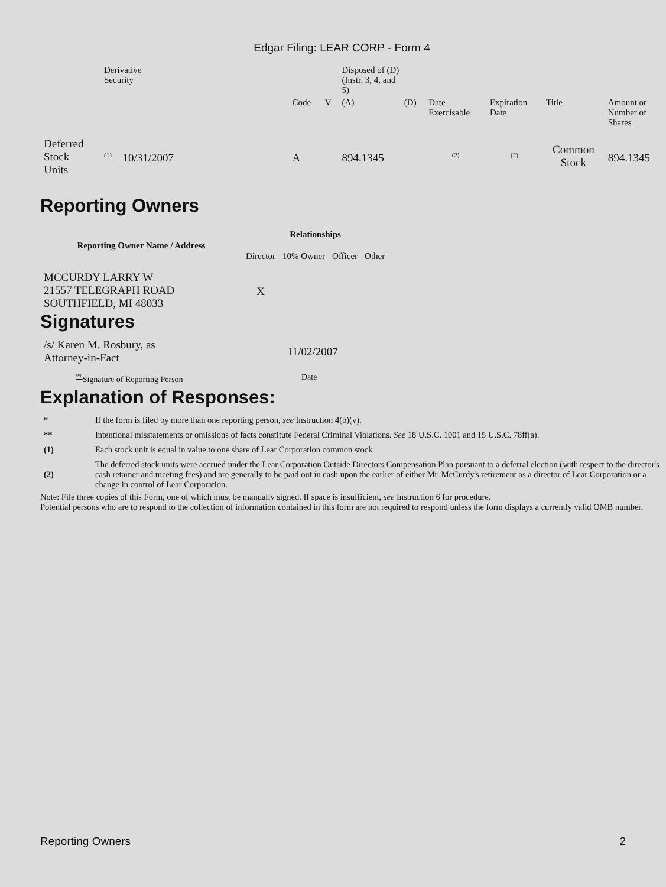Edgar Filing: LEAR CORP - Form 4
| | Derivative Security | | | | | Disposed of (D) (Instr. 3, 4, and 5) | | | | | |
| | | | | Code | V | (A) | (D) | Date Exercisable | Expiration Date | Title | Amount or Number of Shares |
| Deferred Stock Units | <sup>(1)</sup> | 10/31/2007 | | A | | 894.1345 | | <sup>(2)</sup> | <sup>(2)</sup> | Common Stock | 894.1345 |
Reporting Owners
| Reporting Owner Name / Address | Relationships | | | |
| --- | --- | --- | --- | --- |
| | Director | 10% Owner | Officer | Other |
| MCCURDY LARRY W 21557 TELEGRAPH ROAD SOUTHFIELD, MI 48033 | X | | | |
Signatures
| /s/ Karen M. Rosbury, as Attorney-in-Fact | 11/02/2007 |
| <sup>**</sup> Signature of Reporting Person | Date |
Explanation of Responses:
| * | If the form is filed by more than one reporting person, see Instruction 4(b)(v). |
| ** | Intentional misstatements or omissions of facts constitute Federal Criminal Violations. See 18 U.S.C. 1001 and 15 U.S.C. 78ff(a). |
| (1) | Each stock unit is equal in value to one share of Lear Corporation common stock |
| (2) | The deferred stock units were accrued under the Lear Corporation Outside Directors Compensation Plan pursuant to a deferral election (with respect to the director's cash retainer and meeting fees) and are generally to be paid out in cash upon the earlier of either Mr. McCurdy's retirement as a director of Lear Corporation or a change in control of Lear Corporation. |
Note: File three copies of this Form, one of which must be manually signed. If space is insufficient, see Instruction 6 for procedure.
Potential persons who are to respond to the collection of information contained in this form are not required to respond unless the form displays a currently valid OMB number.
Reporting Owners 2